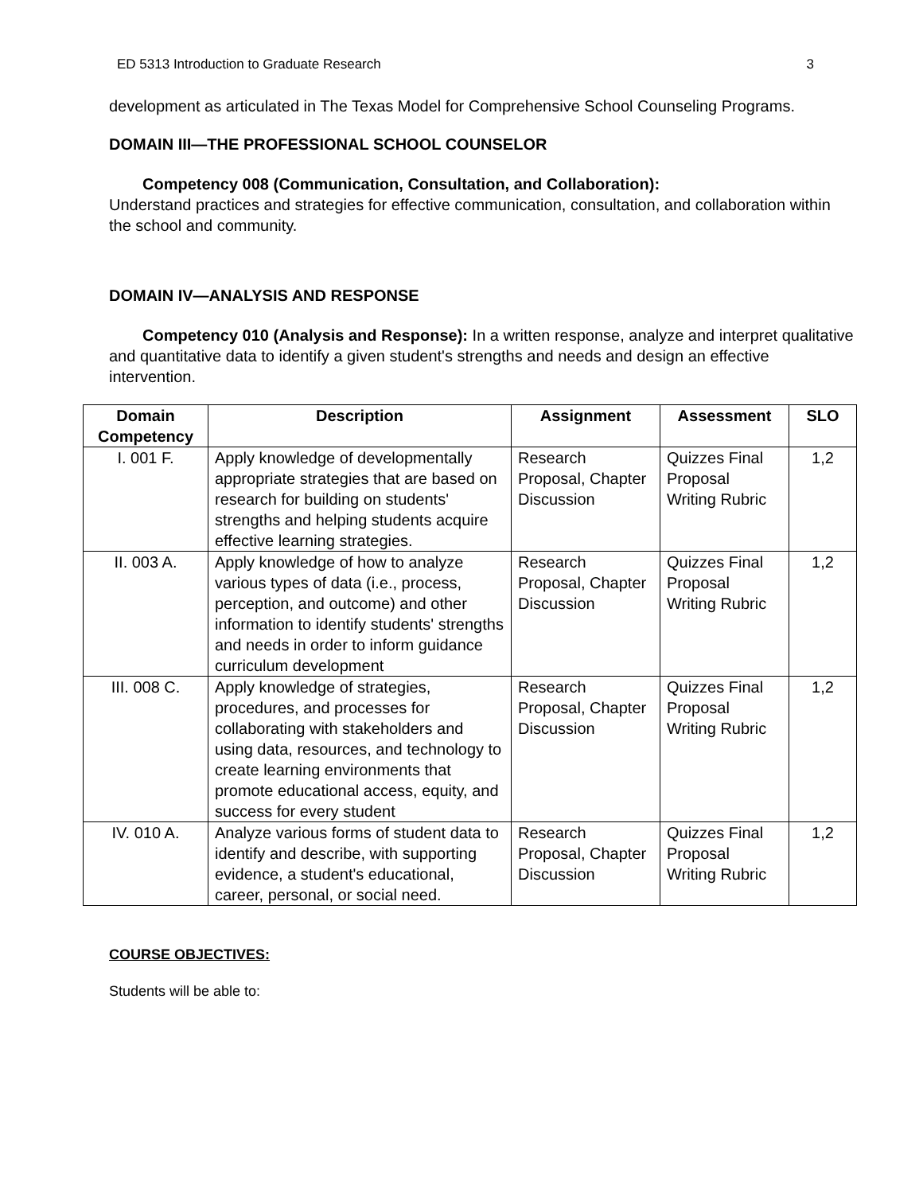ED 5313 Introduction to Graduate Research 3
development as articulated in The Texas Model for Comprehensive School Counseling Programs.
DOMAIN III—THE PROFESSIONAL SCHOOL COUNSELOR
Competency 008 (Communication, Consultation, and Collaboration):
Understand practices and strategies for effective communication, consultation, and collaboration within the school and community.
DOMAIN IV—ANALYSIS AND RESPONSE
Competency 010 (Analysis and Response): In a written response, analyze and interpret qualitative and quantitative data to identify a given student's strengths and needs and design an effective intervention.
| Domain Competency | Description | Assignment | Assessment | SLO |
| --- | --- | --- | --- | --- |
| I. 001 F. | Apply knowledge of developmentally appropriate strategies that are based on research for building on students' strengths and helping students acquire effective learning strategies. | Research Proposal, Chapter Discussion | Quizzes Final Proposal Writing Rubric | 1,2 |
| II. 003 A. | Apply knowledge of how to analyze various types of data (i.e., process, perception, and outcome) and other information to identify students' strengths and needs in order to inform guidance curriculum development | Research Proposal, Chapter Discussion | Quizzes Final Proposal Writing Rubric | 1,2 |
| III. 008 C. | Apply knowledge of strategies, procedures, and processes for collaborating with stakeholders and using data, resources, and technology to create learning environments that promote educational access, equity, and success for every student | Research Proposal, Chapter Discussion | Quizzes Final Proposal Writing Rubric | 1,2 |
| IV. 010 A. | Analyze various forms of student data to identify and describe, with supporting evidence, a student's educational, career, personal, or social need. | Research Proposal, Chapter Discussion | Quizzes Final Proposal Writing Rubric | 1,2 |
COURSE OBJECTIVES:
Students will be able to: